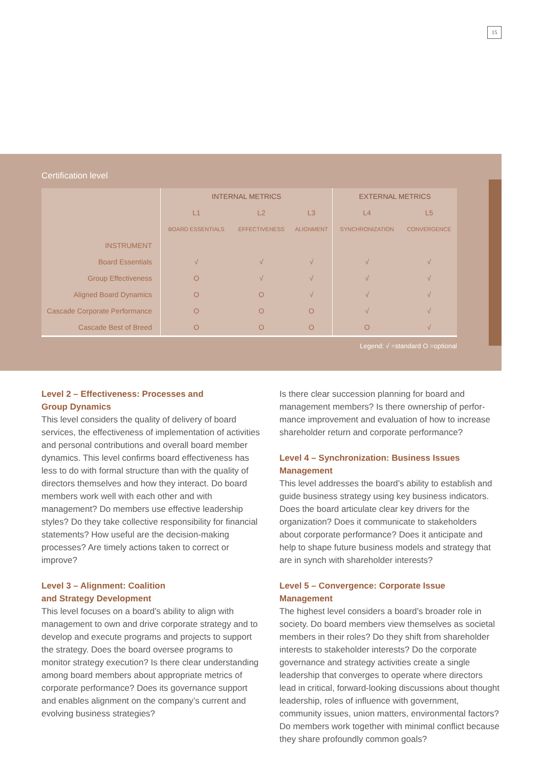15
Certification level
| | INTERNAL METRICS | | | EXTERNAL METRICS | |
| --- | --- | --- | --- | --- | --- |
| | L1 | L2 | L3 | L4 | L5 |
| | BOARD ESSENTIALS | EFFECTIVENESS | ALIGNMENT | SYNCHRONIZATION | CONVERGENCE |
| INSTRUMENT | | | | | |
| Board Essentials | √ | √ | √ | √ | √ |
| Group Effectiveness | O | √ | √ | √ | √ |
| Aligned Board Dynamics | O | O | √ | √ | √ |
| Cascade Corporate Performance | O | O | O | √ | √ |
| Cascade Best of Breed | O | O | O | O | √ |
Legend: √ =standard O =optional
Level 2 – Effectiveness: Processes and
Group Dynamics
This level considers the quality of delivery of board services, the effectiveness of implementation of activities and personal contributions and overall board member dynamics. This level confirms board effective­ness has less to do with formal structure than with the quality of directors themselves and how they interact. Do board members work well with each other and with management? Do members use effective leader­ship styles? Do they take collective responsibility for financial statements? How useful are the decision-making processes? Are timely actions taken to correct or improve?
Level 3 – Alignment: Coalition
and Strategy Development
This level focuses on a board’s ability to align with management to own and drive corporate strategy and to develop and execute programs and projects to support the strategy. Does the board oversee programs to monitor strategy execution? Is there clear understanding among board members about appro­priate metrics of corporate performance? Does its governance support and enables alignment on the company’s current and evolving business strategies?
Is there clear succession planning for board and management members? Is there ownership of perfor­mance improvement and evaluation of how to increase shareholder return and corporate performance?
Level 4 – Synchronization: Business Issues Management
This level addresses the board’s ability to establish and guide business strategy using key business indicators. Does the board articulate clear key drivers for the organization? Does it communicate to stakeholders about corporate performance? Does it anticipate and help to shape future business models and strategy that are in synch with shareholder interests?
Level 5 – Convergence: Corporate Issue Management
The highest level considers a board’s broader role in society. Do board members view themselves as societal members in their roles? Do they shift from shareholder interests to stakeholder interests? Do the corporate governance and strategy activities create a single leadership that converges to operate where directors lead in critical, forward-looking discussions about thought leadership, roles of influence with government, community issues, union matters, environmental factors? Do members work together with minimal conflict because they share profoundly common goals?